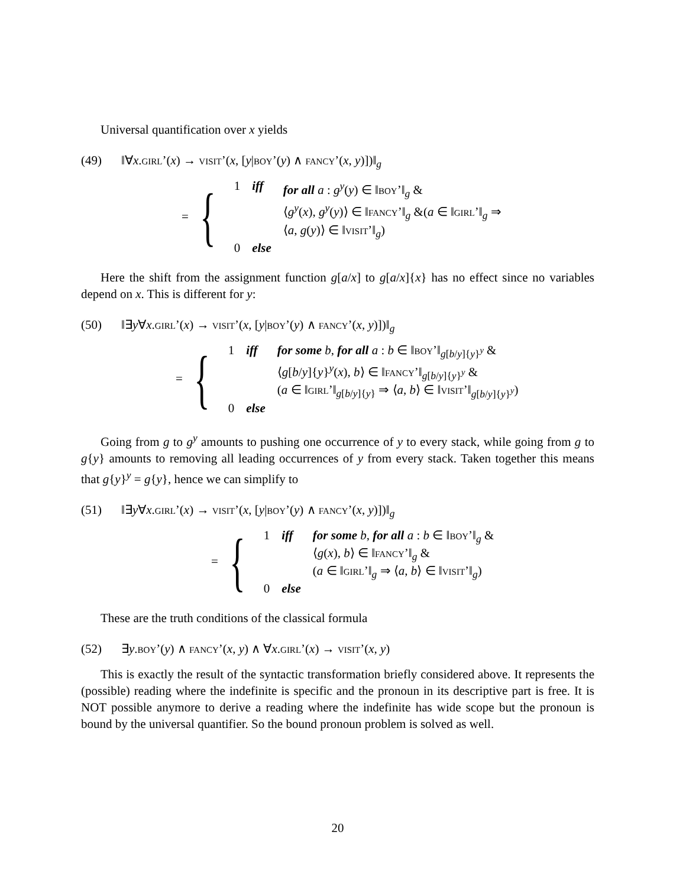Universal quantification over x yields
(49) ‖∀x.GIRL’(x) → VISIT’(x, [y|BOY’(y) ∧ FANCY’(x, y)])‖<sub>g</sub>
= {
| 1 | iff | for all a : g<sup>y</sup> ( y ) ∈ ‖ BOY ’‖<sub>g</sub> & ⟨ g<sup>y</sup> ( x ), g<sup>y</sup> ( y )⟩ ∈ ‖ FANCY ’‖<sub>g</sub> &( a ∈ ‖ GIRL ’‖<sub>g</sub> ⇒ ⟨ a , g ( y )⟩ ∈ ‖ VISIT ’‖<sub>g</sub>) |
| 0 | else | |
Here the shift from the assignment function g[a/x] to g[a/x]{x} has no effect since no variables depend on x. This is different for y:
(50) ‖∃y∀x.GIRL’(x) → VISIT’(x, [y|BOY’(y) ∧ FANCY’(x, y)])‖<sub>g</sub>
= {
| 1 | iff | for some b , for all a : b ∈ ‖ BOY ’‖<sub>g[b/y]{y}<sup>y</sup></sub> & ⟨ g [ b / y ]{ y }<sup>y</sup>( x ), b ⟩ ∈ ‖ FANCY ’‖<sub>g[b/y]{y}<sup>y</sup></sub> & ( a ∈ ‖ GIRL ’‖<sub>g[b/y]{y}</sub> ⇒ ⟨ a , b ⟩ ∈ ‖ VISIT ’‖<sub>g[b/y]{y}<sup>y</sup></sub>) |
| 0 | else | |
Going from g to g<sup>y</sup> amounts to pushing one occurrence of y to every stack, while going from g to g{y} amounts to removing all leading occurrences of y from every stack. Taken together this means that g{y}<sup>y</sup> = g{y}, hence we can simplify to
(51) ‖∃y∀x.GIRL’(x) → VISIT’(x, [y|BOY’(y) ∧ FANCY’(x, y)])‖<sub>g</sub>
= {
| 1 | iff | for some b , for all a : b ∈ ‖ BOY ’‖<sub>g</sub> & ⟨ g ( x ), b ⟩ ∈ ‖ FANCY ’‖<sub>g</sub> & ( a ∈ ‖ GIRL ’‖<sub>g</sub> ⇒ ⟨ a , b ⟩ ∈ ‖ VISIT ’‖<sub>g</sub>) |
| 0 | else | |
These are the truth conditions of the classical formula
(52) ∃y.BOY’(y) ∧ FANCY’(x, y) ∧ ∀x.GIRL’(x) → VISIT’(x, y)
This is exactly the result of the syntactic transformation briefly considered above. It represents the (possible) reading where the indefinite is specific and the pronoun in its descriptive part is free. It is NOT possible anymore to derive a reading where the indefinite has wide scope but the pronoun is bound by the universal quantifier. So the bound pronoun problem is solved as well.
20